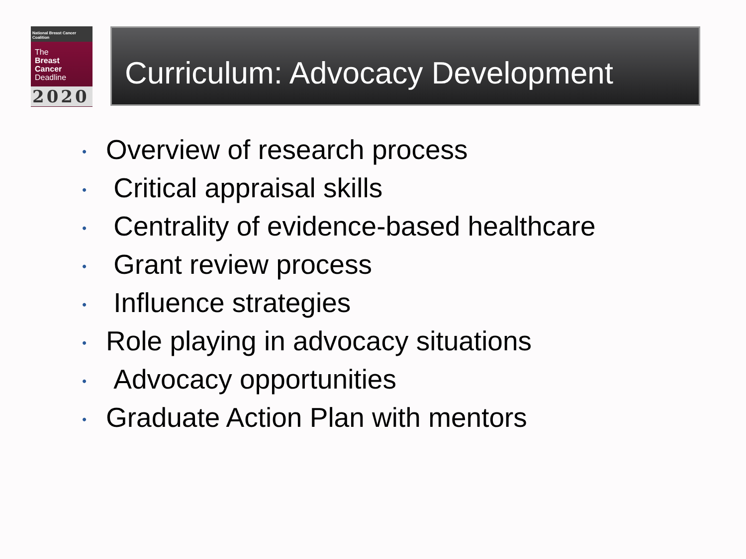National Breast Cancer Coalition
The
Breast
Cancer
Deadline
2020
Curriculum: Advocacy Development
• Overview of research process
• Critical appraisal skills
• Centrality of evidence-based healthcare
• Grant review process
• Influence strategies
• Role playing in advocacy situations
• Advocacy opportunities
• Graduate Action Plan with mentors